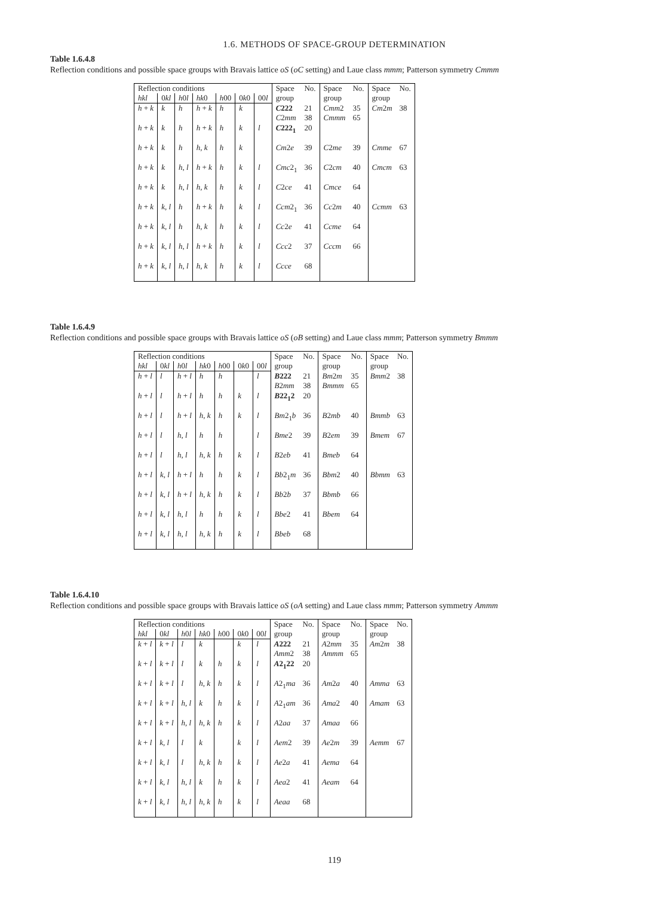1.6. METHODS OF SPACE-GROUP DETERMINATION
Table 1.6.4.8
Reflection conditions and possible space groups with Bravais lattice oS (oC setting) and Laue class mmm; Patterson symmetry Cmmm
| Reflection conditions | | | | | | | Space group | No. | Space group | No. | Space group | No. |
| --- | --- | --- | --- | --- | --- | --- | --- | --- | --- | --- | --- | --- |
| hkl | 0 kl | h 0 l | hk 0 | h 00 | 0 k 0 | 00 l | | | | | | |
| h + k | k | h | h + k | h | k | | C 222 C 2 mm | 21 38 | Cmm 2 Cmmm | 35 65 | Cm 2 m | 38 |
| h + k | k | h | h + k | h | k | l | C 222<sub>1</sub> | 20 | | | | |
| h + k | k | h | h , k | h | k | | Cm 2 e | 39 | C 2 me | 39 | Cmme | 67 |
| h + k | k | h , l | h + k | h | k | l | Cmc 2<sub>1</sub> | 36 | C 2 cm | 40 | Cmcm | 63 |
| h + k | k | h , l | h , k | h | k | l | C 2 ce | 41 | Cmce | 64 | | |
| h + k | k , l | h | h + k | h | k | l | Ccm 2<sub>1</sub> | 36 | Cc 2 m | 40 | Ccmm | 63 |
| h + k | k , l | h | h , k | h | k | l | Cc 2 e | 41 | Ccme | 64 | | |
| h + k | k , l | h , l | h + k | h | k | l | Ccc 2 | 37 | Cccm | 66 | | |
| h + k | k , l | h , l | h , k | h | k | l | Ccce | 68 | | | | |
Table 1.6.4.9
Reflection conditions and possible space groups with Bravais lattice oS (oB setting) and Laue class mmm; Patterson symmetry Bmmm
| Reflection conditions | | | | | | | Space group | No. | Space group | No. | Space group | No. |
| --- | --- | --- | --- | --- | --- | --- | --- | --- | --- | --- | --- | --- |
| hkl | 0 kl | h 0 l | hk 0 | h 00 | 0 k 0 | 00 l | | | | | | |
| h + l | l | h + l | h | h | | l | B 222 B 2 mm | 21 38 | Bm 2 m Bmmm | 35 65 | Bmm 2 | 38 |
| h + l | l | h + l | h | h | k | l | B 22<sub>1</sub>2 | 20 | | | | |
| h + l | l | h + l | h , k | h | k | l | Bm 2<sub>1</sub> b | 36 | B 2 mb | 40 | Bmmb | 63 |
| h + l | l | h , l | h | h | | l | Bme 2 | 39 | B 2 em | 39 | Bmem | 67 |
| h + l | l | h , l | h , k | h | k | l | B 2 eb | 41 | Bmeb | 64 | | |
| h + l | k , l | h + l | h | h | k | l | Bb 2<sub>1</sub> m | 36 | Bbm 2 | 40 | Bbmm | 63 |
| h + l | k , l | h + l | h , k | h | k | l | Bb 2 b | 37 | Bbmb | 66 | | |
| h + l | k , l | h , l | h | h | k | l | Bbe 2 | 41 | Bbem | 64 | | |
| h + l | k , l | h , l | h , k | h | k | l | Bbeb | 68 | | | | |
Table 1.6.4.10
Reflection conditions and possible space groups with Bravais lattice oS (oA setting) and Laue class mmm; Patterson symmetry Ammm
| Reflection conditions | | | | | | | Space group | No. | Space group | No. | Space group | No. |
| --- | --- | --- | --- | --- | --- | --- | --- | --- | --- | --- | --- | --- |
| hkl | 0 kl | h 0 l | hk 0 | h 00 | 0 k 0 | 00 l | | | | | | |
| k + l | k + l | l | k | | k | l | A 222 Amm 2 | 21 38 | A 2 mm Ammm | 35 65 | Am 2 m | 38 |
| k + l | k + l | l | k | h | k | l | A 2<sub>1</sub>22 | 20 | | | | |
| k + l | k + l | l | h , k | h | k | l | A 2<sub>1</sub> ma | 36 | Am 2 a | 40 | Amma | 63 |
| k + l | k + l | h , l | k | h | k | l | A 2<sub>1</sub> am | 36 | Ama 2 | 40 | Amam | 63 |
| k + l | k + l | h , l | h , k | h | k | l | A 2 aa | 37 | Amaa | 66 | | |
| k + l | k , l | l | k | | k | l | Aem 2 | 39 | Ae 2 m | 39 | Aemm | 67 |
| k + l | k , l | l | h , k | h | k | l | Ae 2 a | 41 | Aema | 64 | | |
| k + l | k , l | h , l | k | h | k | l | Aea 2 | 41 | Aeam | 64 | | |
| k + l | k , l | h , l | h , k | h | k | l | Aeaa | 68 | | | | |
119